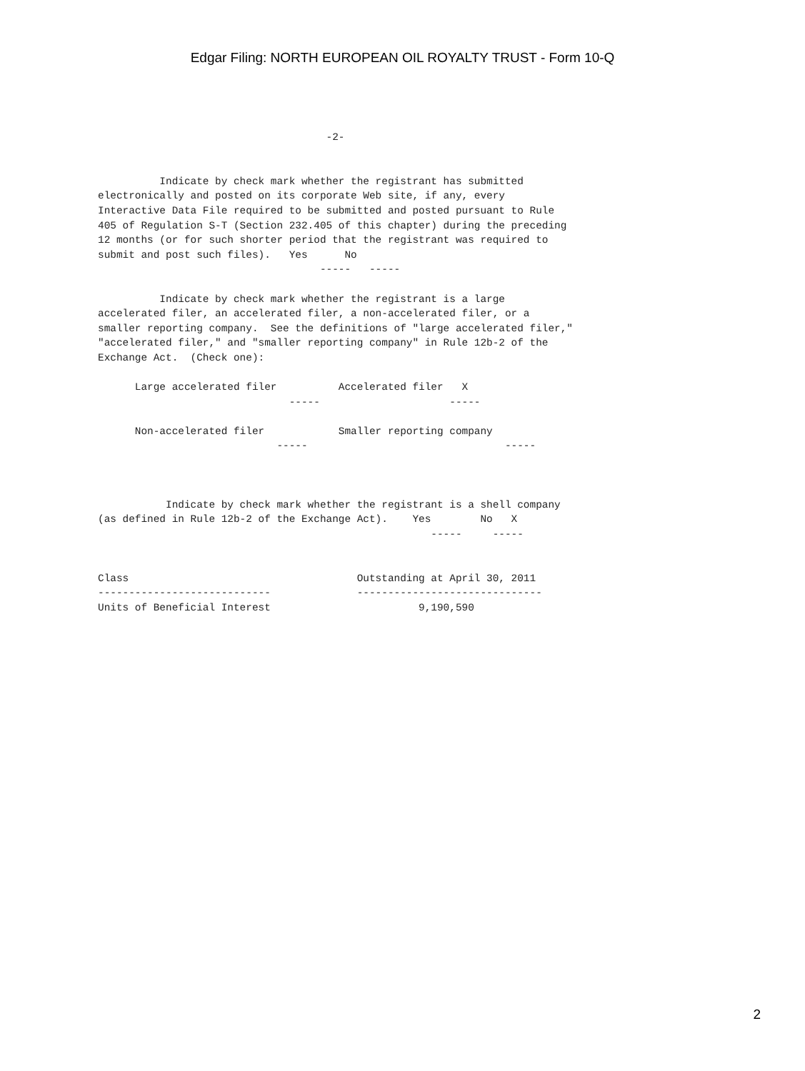Edgar Filing: NORTH EUROPEAN OIL ROYALTY TRUST - Form 10-Q
                                     -2-


          Indicate by check mark whether the registrant has submitted
electronically and posted on its corporate Web site, if any, every
Interactive Data File required to be submitted and posted pursuant to Rule
405 of Regulation S-T (Section 232.405 of this chapter) during the preceding
12 months (or for such shorter period that the registrant was required to
submit and post such files).   Yes      No
                                    -----   -----

          Indicate by check mark whether the registrant is a large
accelerated filer, an accelerated filer, a non-accelerated filer, or a
smaller reporting company.  See the definitions of "large accelerated filer,"
"accelerated filer," and "smaller reporting company" in Rule 12b-2 of the
Exchange Act.  (Check one):

      Large accelerated filer          Accelerated filer   X
                               -----                     -----

      Non-accelerated filer            Smaller reporting company
                             -----                                -----



           Indicate by check mark whether the registrant is a shell company
(as defined in Rule 12b-2 of the Exchange Act).    Yes        No   X
                                                      -----     -----


Class                                     Outstanding at April 30, 2011
----------------------------              ------------------------------
Units of Beneficial Interest                        9,190,590
2